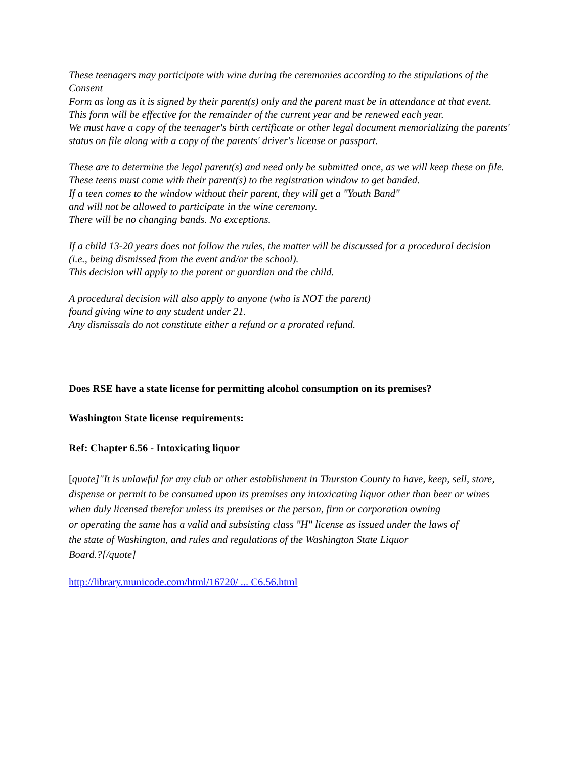These teenagers may participate with wine during the ceremonies according to the stipulations of the Consent
Form as long as it is signed by their parent(s) only and the parent must be in attendance at that event.
This form will be effective for the remainder of the current year and be renewed each year.
We must have a copy of the teenager's birth certificate or other legal document memorializing the parents'
status on file along with a copy of the parents' driver's license or passport.
These are to determine the legal parent(s) and need only be submitted once, as we will keep these on file.
These teens must come with their parent(s) to the registration window to get banded.
If a teen comes to the window without their parent, they will get a "Youth Band"
and will not be allowed to participate in the wine ceremony.
There will be no changing bands. No exceptions.
If a child 13-20 years does not follow the rules, the matter will be discussed for a procedural decision
(i.e., being dismissed from the event and/or the school).
This decision will apply to the parent or guardian and the child.
A procedural decision will also apply to anyone (who is NOT the parent)
found giving wine to any student under 21.
Any dismissals do not constitute either a refund or a prorated refund.
Does RSE have a state license for permitting alcohol consumption on its premises?
Washington State license requirements:
Ref: Chapter 6.56 - Intoxicating liquor
[quote]"It is unlawful for any club or other establishment in Thurston County to have, keep, sell, store,
dispense or permit to be consumed upon its premises any intoxicating liquor other than beer or wines
when duly licensed therefor unless its premises or the person, firm or corporation owning
or operating the same has a valid and subsisting class "H" license as issued under the laws of
the state of Washington, and rules and regulations of the Washington State Liquor
Board.?[/quote]
http://library.municode.com/html/16720/ ... C6.56.html